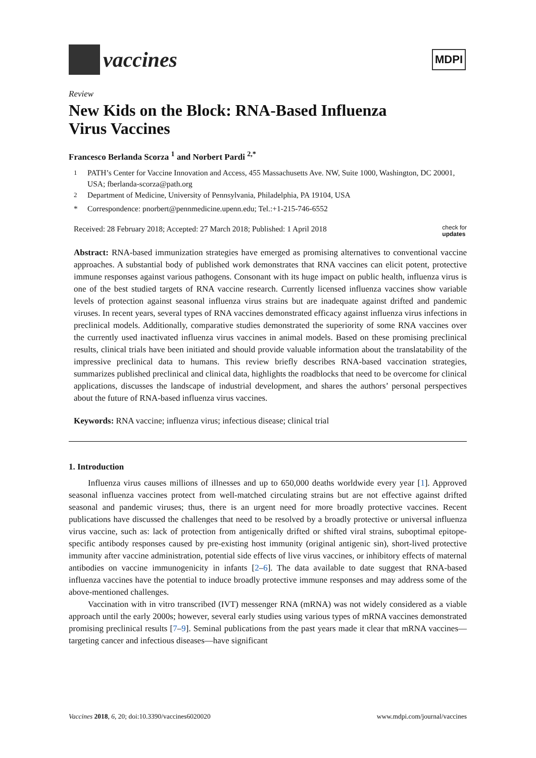vaccines
MDPI
Review
New Kids on the Block: RNA-Based Influenza
Virus Vaccines
Francesco Berlanda Scorza <sup>1</sup> and Norbert Pardi <sup>2,*</sup>
<sup>1</sup> PATH’s Center for Vaccine Innovation and Access, 455 Massachusetts Ave. NW, Suite 1000, Washington, DC 20001, USA; fberlanda-scorza@path.org
<sup>2</sup> Department of Medicine, University of Pennsylvania, Philadelphia, PA 19104, USA
* Correspondence: pnorbert@pennmedicine.upenn.edu; Tel.:+1-215-746-6552
Received: 28 February 2018; Accepted: 27 March 2018; Published: 1 April 2018 check for
updates
Abstract: RNA-based immunization strategies have emerged as promising alternatives to conventional vaccine approaches. A substantial body of published work demonstrates that RNA vaccines can elicit potent, protective immune responses against various pathogens. Consonant with its huge impact on public health, influenza virus is one of the best studied targets of RNA vaccine research. Currently licensed influenza vaccines show variable levels of protection against seasonal influenza virus strains but are inadequate against drifted and pandemic viruses. In recent years, several types of RNA vaccines demonstrated efficacy against influenza virus infections in preclinical models. Additionally, comparative studies demonstrated the superiority of some RNA vaccines over the currently used inactivated influenza virus vaccines in animal models. Based on these promising preclinical results, clinical trials have been initiated and should provide valuable information about the translatability of the impressive preclinical data to humans. This review briefly describes RNA-based vaccination strategies, summarizes published preclinical and clinical data, highlights the roadblocks that need to be overcome for clinical applications, discusses the landscape of industrial development, and shares the authors’ personal perspectives about the future of RNA-based influenza virus vaccines.
Keywords: RNA vaccine; influenza virus; infectious disease; clinical trial
1. Introduction
Influenza virus causes millions of illnesses and up to 650,000 deaths worldwide every year [1]. Approved seasonal influenza vaccines protect from well-matched circulating strains but are not effective against drifted seasonal and pandemic viruses; thus, there is an urgent need for more broadly protective vaccines. Recent publications have discussed the challenges that need to be resolved by a broadly protective or universal influenza virus vaccine, such as: lack of protection from antigenically drifted or shifted viral strains, suboptimal epitope-specific antibody responses caused by pre-existing host immunity (original antigenic sin), short-lived protective immunity after vaccine administration, potential side effects of live virus vaccines, or inhibitory effects of maternal antibodies on vaccine immunogenicity in infants [2–6]. The data available to date suggest that RNA-based influenza vaccines have the potential to induce broadly protective immune responses and may address some of the above-mentioned challenges.
Vaccination with in vitro transcribed (IVT) messenger RNA (mRNA) was not widely considered as a viable approach until the early 2000s; however, several early studies using various types of mRNA vaccines demonstrated promising preclinical results [7–9]. Seminal publications from the past years made it clear that mRNA vaccines—targeting cancer and infectious diseases—have significant
Vaccines 2018, 6, 20; doi:10.3390/vaccines6020020 www.mdpi.com/journal/vaccines